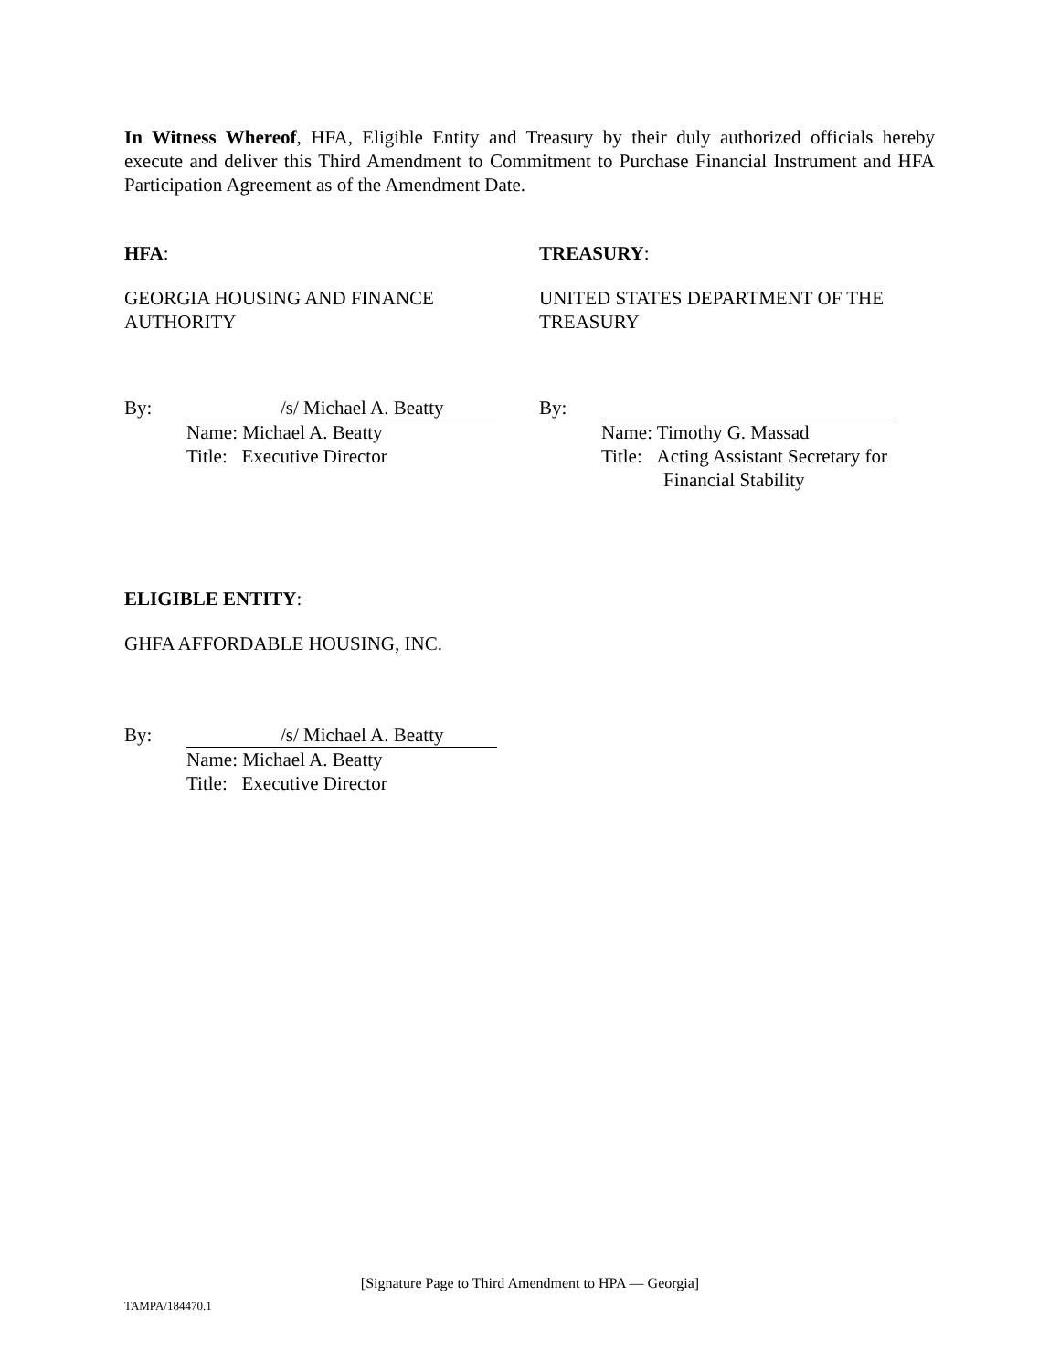In Witness Whereof, HFA, Eligible Entity and Treasury by their duly authorized officials hereby execute and deliver this Third Amendment to Commitment to Purchase Financial Instrument and HFA Participation Agreement as of the Amendment Date.
HFA:
GEORGIA HOUSING AND FINANCE AUTHORITY
By: /s/ Michael A. Beatty
Name: Michael A. Beatty
Title: Executive Director
TREASURY:
UNITED STATES DEPARTMENT OF THE TREASURY
By:
Name: Timothy G. Massad
Title: Acting Assistant Secretary for
Financial Stability
ELIGIBLE ENTITY:
GHFA AFFORDABLE HOUSING, INC.
By: /s/ Michael A. Beatty
Name: Michael A. Beatty
Title: Executive Director
[Signature Page to Third Amendment to HPA — Georgia]
TAMPA/184470.1